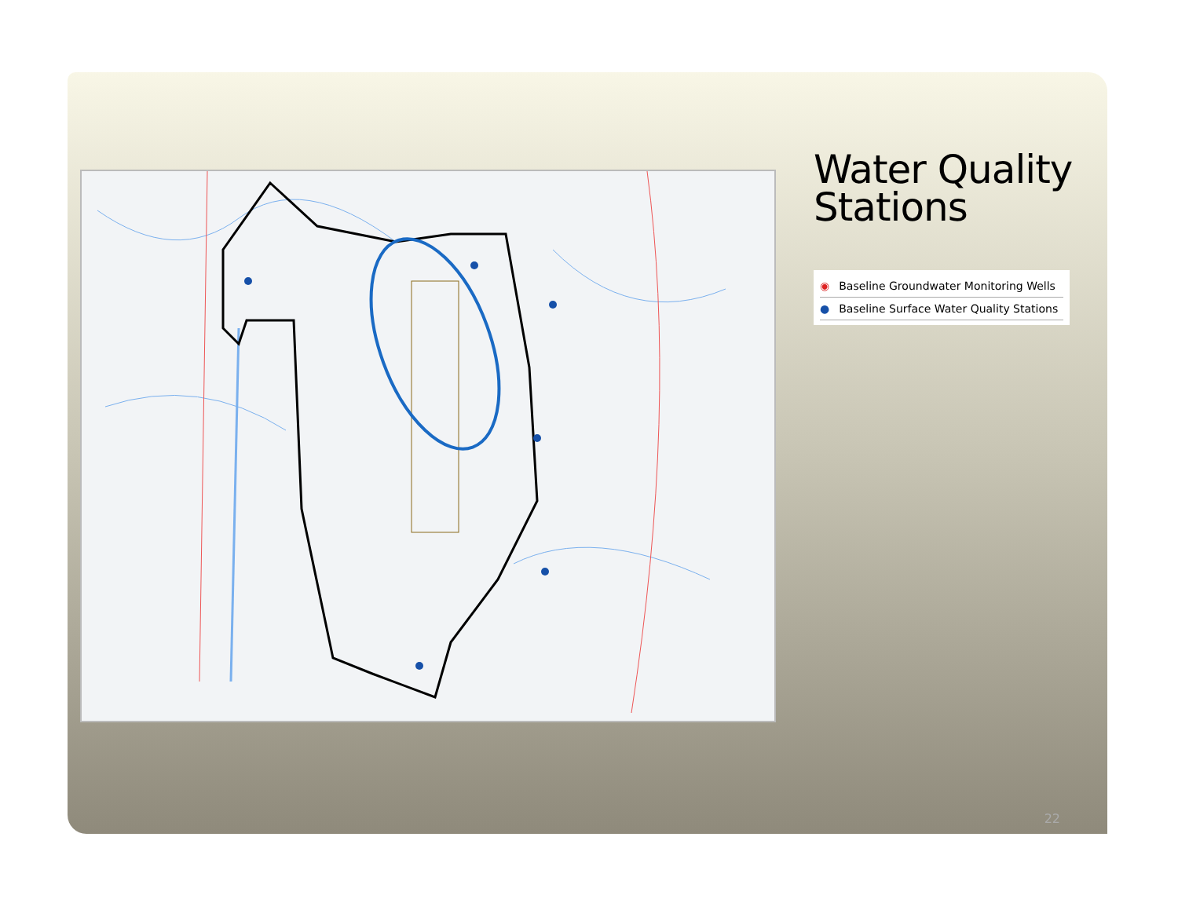Water Quality Stations
◉ Baseline Groundwater Monitoring Wells
● Baseline Surface Water Quality Stations
22